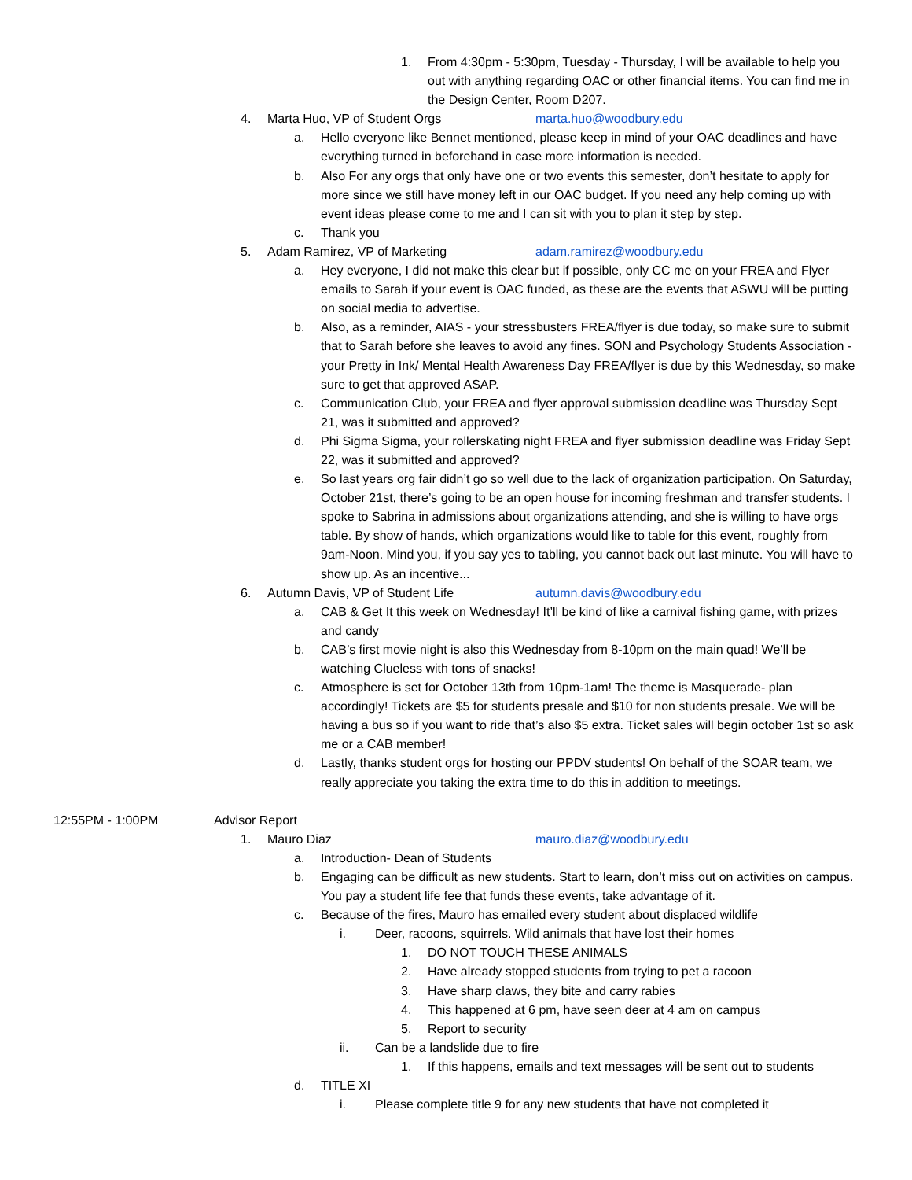1. From 4:30pm - 5:30pm, Tuesday - Thursday, I will be available to help you out with anything regarding OAC or other financial items. You can find me in the Design Center, Room D207.
4. Marta Huo, VP of Student Orgs marta.huo@woodbury.edu
a. Hello everyone like Bennet mentioned, please keep in mind of your OAC deadlines and have everything turned in beforehand in case more information is needed.
b. Also For any orgs that only have one or two events this semester, don’t hesitate to apply for more since we still have money left in our OAC budget. If you need any help coming up with event ideas please come to me and I can sit with you to plan it step by step.
c. Thank you
5. Adam Ramirez, VP of Marketing adam.ramirez@woodbury.edu
a. Hey everyone, I did not make this clear but if possible, only CC me on your FREA and Flyer emails to Sarah if your event is OAC funded, as these are the events that ASWU will be putting on social media to advertise.
b. Also, as a reminder, AIAS - your stressbusters FREA/flyer is due today, so make sure to submit that to Sarah before she leaves to avoid any fines. SON and Psychology Students Association - your Pretty in Ink/ Mental Health Awareness Day FREA/flyer is due by this Wednesday, so make sure to get that approved ASAP.
c. Communication Club, your FREA and flyer approval submission deadline was Thursday Sept 21, was it submitted and approved?
d. Phi Sigma Sigma, your rollerskating night FREA and flyer submission deadline was Friday Sept 22, was it submitted and approved?
e. So last years org fair didn’t go so well due to the lack of organization participation. On Saturday, October 21st, there’s going to be an open house for incoming freshman and transfer students. I spoke to Sabrina in admissions about organizations attending, and she is willing to have orgs table. By show of hands, which organizations would like to table for this event, roughly from 9am-Noon. Mind you, if you say yes to tabling, you cannot back out last minute. You will have to show up. As an incentive...
6. Autumn Davis, VP of Student Life autumn.davis@woodbury.edu
a. CAB & Get It this week on Wednesday! It’ll be kind of like a carnival fishing game, with prizes and candy
b. CAB’s first movie night is also this Wednesday from 8-10pm on the main quad! We’ll be watching Clueless with tons of snacks!
c. Atmosphere is set for October 13th from 10pm-1am! The theme is Masquerade- plan accordingly! Tickets are $5 for students presale and $10 for non students presale. We will be having a bus so if you want to ride that’s also $5 extra. Ticket sales will begin october 1st so ask me or a CAB member!
d. Lastly, thanks student orgs for hosting our PPDV students! On behalf of the SOAR team, we really appreciate you taking the extra time to do this in addition to meetings.
12:55PM - 1:00PM Advisor Report
1. Mauro Diaz mauro.diaz@woodbury.edu
a. Introduction- Dean of Students
b. Engaging can be difficult as new students. Start to learn, don’t miss out on activities on campus. You pay a student life fee that funds these events, take advantage of it.
c. Because of the fires, Mauro has emailed every student about displaced wildlife
i. Deer, racoons, squirrels. Wild animals that have lost their homes
1. DO NOT TOUCH THESE ANIMALS
2. Have already stopped students from trying to pet a racoon
3. Have sharp claws, they bite and carry rabies
4. This happened at 6 pm, have seen deer at 4 am on campus
5. Report to security
ii. Can be a landslide due to fire
1. If this happens, emails and text messages will be sent out to students
d. TITLE XI
i. Please complete title 9 for any new students that have not completed it